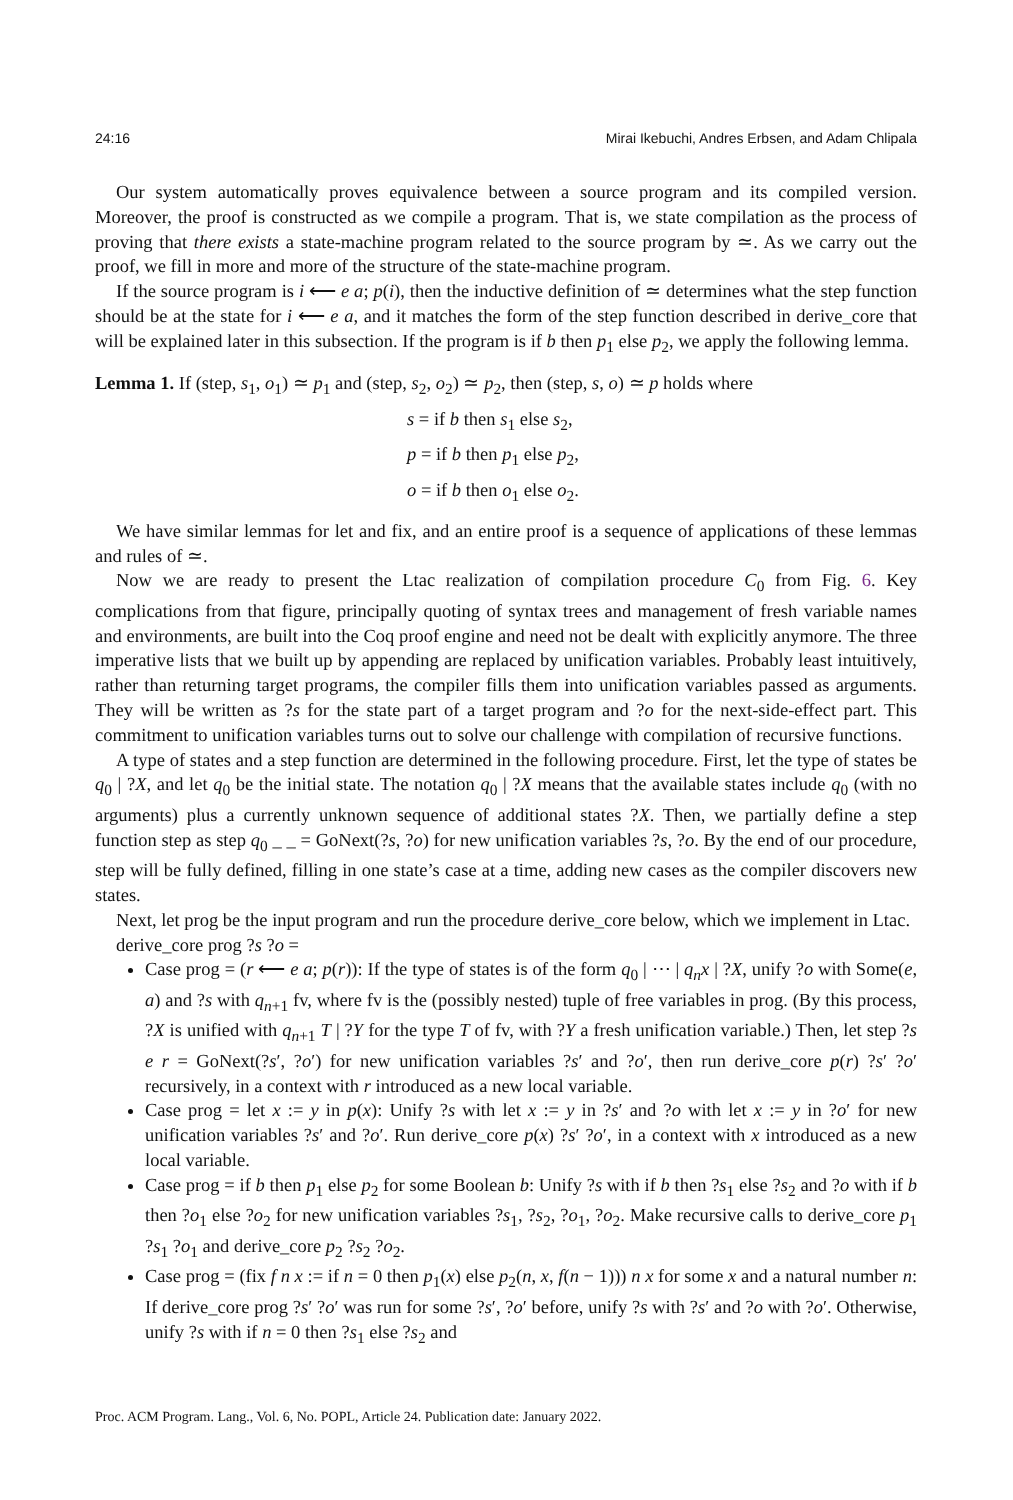24:16 Mirai Ikebuchi, Andres Erbsen, and Adam Chlipala
Our system automatically proves equivalence between a source program and its compiled version. Moreover, the proof is constructed as we compile a program. That is, we state compilation as the process of proving that there exists a state-machine program related to the source program by ≃. As we carry out the proof, we fill in more and more of the structure of the state-machine program.
If the source program is i ⟵ e a; p(i), then the inductive definition of ≃ determines what the step function should be at the state for i ⟵ e a, and it matches the form of the step function described in derive_core that will be explained later in this subsection. If the program is if b then p<sub>1</sub> else p<sub>2</sub>, we apply the following lemma.
Lemma 1. If (step, s<sub>1</sub>, o<sub>1</sub>) ≃ p<sub>1</sub> and (step, s<sub>2</sub>, o<sub>2</sub>) ≃ p<sub>2</sub>, then (step, s, o) ≃ p holds where
s = if b then s<sub>1</sub> else s<sub>2</sub>,
p = if b then p<sub>1</sub> else p<sub>2</sub>,
o = if b then o<sub>1</sub> else o<sub>2</sub>.
We have similar lemmas for let and fix, and an entire proof is a sequence of applications of these lemmas and rules of ≃.
Now we are ready to present the Ltac realization of compilation procedure C<sub>0</sub> from Fig. 6. Key complications from that figure, principally quoting of syntax trees and management of fresh variable names and environments, are built into the Coq proof engine and need not be dealt with explicitly anymore. The three imperative lists that we built up by appending are replaced by unification variables. Probably least intuitively, rather than returning target programs, the compiler fills them into unification variables passed as arguments. They will be written as ?s for the state part of a target program and ?o for the next-side-effect part. This commitment to unification variables turns out to solve our challenge with compilation of recursive functions.
A type of states and a step function are determined in the following procedure. First, let the type of states be q<sub>0</sub> | ?X, and let q<sub>0</sub> be the initial state. The notation q<sub>0</sub> | ?X means that the available states include q<sub>0</sub> (with no arguments) plus a currently unknown sequence of additional states ?X. Then, we partially define a step function step as step q<sub>0</sub> _ _ = GoNext(?s, ?o) for new unification variables ?s, ?o. By the end of our procedure, step will be fully defined, filling in one state’s case at a time, adding new cases as the compiler discovers new states.
Next, let prog be the input program and run the procedure derive_core below, which we implement in Ltac.
derive_core prog ?s ?o =
Case prog = (r ⟵ e a; p(r)): If the type of states is of the form q<sub>0</sub> | ⋯ | q<sub>n</sub>x | ?X, unify ?o with Some(e, a) and ?s with q<sub>n+1</sub> fv, where fv is the (possibly nested) tuple of free variables in prog. (By this process, ?X is unified with q<sub>n+1</sub> T | ?Y for the type T of fv, with ?Y a fresh unification variable.) Then, let step ?s e r = GoNext(?s′, ?o′) for new unification variables ?s′ and ?o′, then run derive_core p(r) ?s′ ?o′ recursively, in a context with r introduced as a new local variable.
Case prog = let x := y in p(x): Unify ?s with let x := y in ?s′ and ?o with let x := y in ?o′ for new unification variables ?s′ and ?o′. Run derive_core p(x) ?s′ ?o′, in a context with x introduced as a new local variable.
Case prog = if b then p<sub>1</sub> else p<sub>2</sub> for some Boolean b: Unify ?s with if b then ?s<sub>1</sub> else ?s<sub>2</sub> and ?o with if b then ?o<sub>1</sub> else ?o<sub>2</sub> for new unification variables ?s<sub>1</sub>, ?s<sub>2</sub>, ?o<sub>1</sub>, ?o<sub>2</sub>. Make recursive calls to derive_core p<sub>1</sub> ?s<sub>1</sub> ?o<sub>1</sub> and derive_core p<sub>2</sub> ?s<sub>2</sub> ?o<sub>2</sub>.
Case prog = (fix f n x := if n = 0 then p<sub>1</sub>(x) else p<sub>2</sub>(n, x, f(n − 1))) n x for some x and a natural number n: If derive_core prog ?s′ ?o′ was run for some ?s′, ?o′ before, unify ?s with ?s′ and ?o with ?o′. Otherwise, unify ?s with if n = 0 then ?s<sub>1</sub> else ?s<sub>2</sub> and
Proc. ACM Program. Lang., Vol. 6, No. POPL, Article 24. Publication date: January 2022.